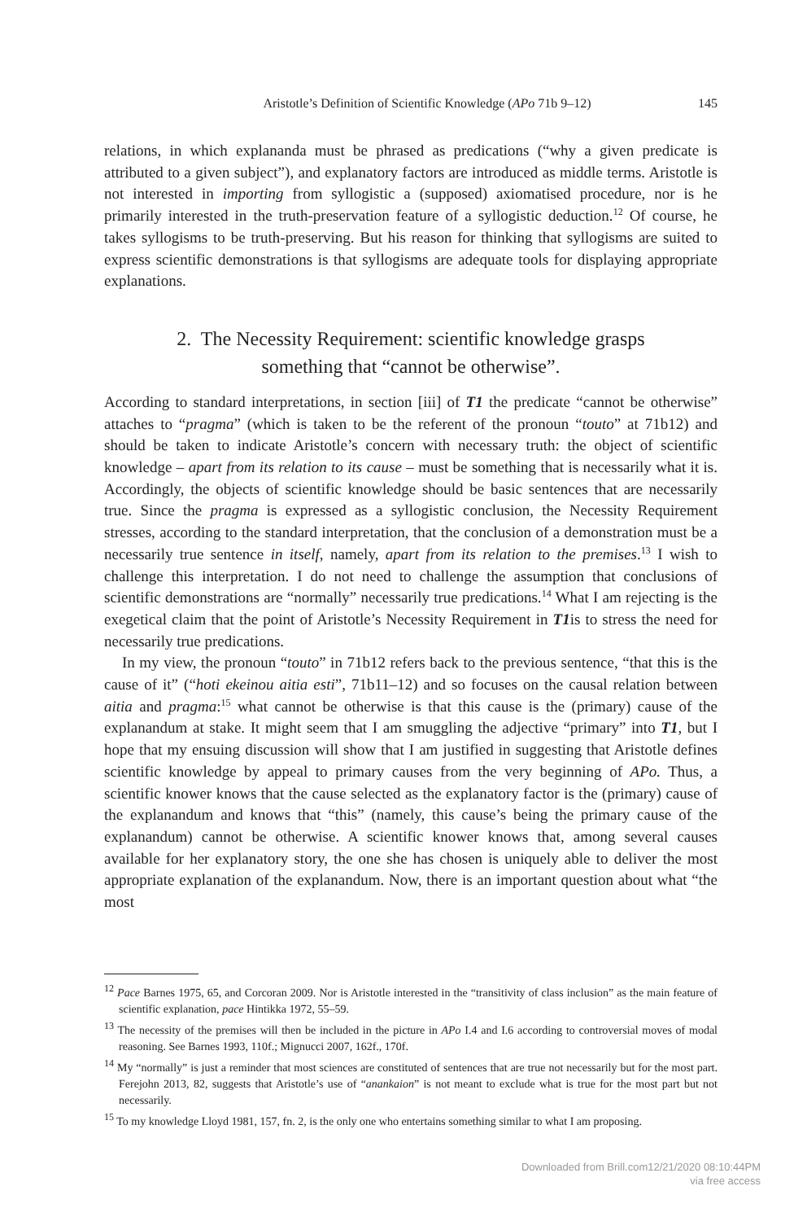Aristotle’s Definition of Scientific Knowledge (APo 71b 9–12)
145
relations, in which explananda must be phrased as predications (“why a given predicate is attributed to a given subject”), and explanatory factors are introduced as middle terms. Aristotle is not interested in importing from syllogistic a (supposed) axiomatised procedure, nor is he primarily interested in the truth-preservation feature of a syllogistic deduction.<sup>12</sup> Of course, he takes syllogisms to be truth-preserving. But his reason for thinking that syllogisms are suited to express scientific demonstrations is that syllogisms are adequate tools for displaying appropriate explanations.
2. The Necessity Requirement: scientific knowledge grasps
something that “cannot be otherwise”.
According to standard interpretations, in section [iii] of T1 the predicate “cannot be otherwise” attaches to “pragma” (which is taken to be the referent of the pronoun “touto” at 71b12) and should be taken to indicate Aristotle’s concern with necessary truth: the object of scientific knowledge – apart from its relation to its cause – must be something that is necessarily what it is. Accordingly, the objects of scientific knowledge should be basic sentences that are necessarily true. Since the pragma is expressed as a syllogistic conclusion, the Necessity Requirement stresses, according to the standard interpretation, that the conclusion of a demonstration must be a necessarily true sentence in itself, namely, apart from its relation to the premises.<sup>13</sup> I wish to challenge this interpretation. I do not need to challenge the assumption that conclusions of scientific demonstrations are “normally” necessarily true predications.<sup>14</sup> What I am rejecting is the exegetical claim that the point of Aristotle’s Necessity Requirement in T1is to stress the need for necessarily true predications.
In my view, the pronoun “touto” in 71b12 refers back to the previous sentence, “that this is the cause of it” (“hoti ekeinou aitia esti”, 71b11–12) and so focuses on the causal relation between aitia and pragma:<sup>15</sup> what cannot be otherwise is that this cause is the (primary) cause of the explanandum at stake. It might seem that I am smuggling the adjective “primary” into T1, but I hope that my ensuing discussion will show that I am justified in suggesting that Aristotle defines scientific knowledge by appeal to primary causes from the very beginning of APo. Thus, a scientific knower knows that the cause selected as the explanatory factor is the (primary) cause of the explanandum and knows that “this” (namely, this cause’s being the primary cause of the explanandum) cannot be otherwise. A scientific knower knows that, among several causes available for her explanatory story, the one she has chosen is uniquely able to deliver the most appropriate explanation of the explanandum. Now, there is an important question about what “the most
<sup>12</sup> Pace Barnes 1975, 65, and Corcoran 2009. Nor is Aristotle interested in the “transitivity of class inclusion” as the main feature of scientific explanation, pace Hintikka 1972, 55–59.
<sup>13</sup> The necessity of the premises will then be included in the picture in APo I.4 and I.6 according to controversial moves of modal reasoning. See Barnes 1993, 110f.; Mignucci 2007, 162f., 170f.
<sup>14</sup> My “normally” is just a reminder that most sciences are constituted of sentences that are true not necessarily but for the most part. Ferejohn 2013, 82, suggests that Aristotle’s use of “anankaion” is not meant to exclude what is true for the most part but not necessarily.
<sup>15</sup> To my knowledge Lloyd 1981, 157, fn. 2, is the only one who entertains something similar to what I am proposing.
Downloaded from Brill.com12/21/2020 08:10:44PM
via free access